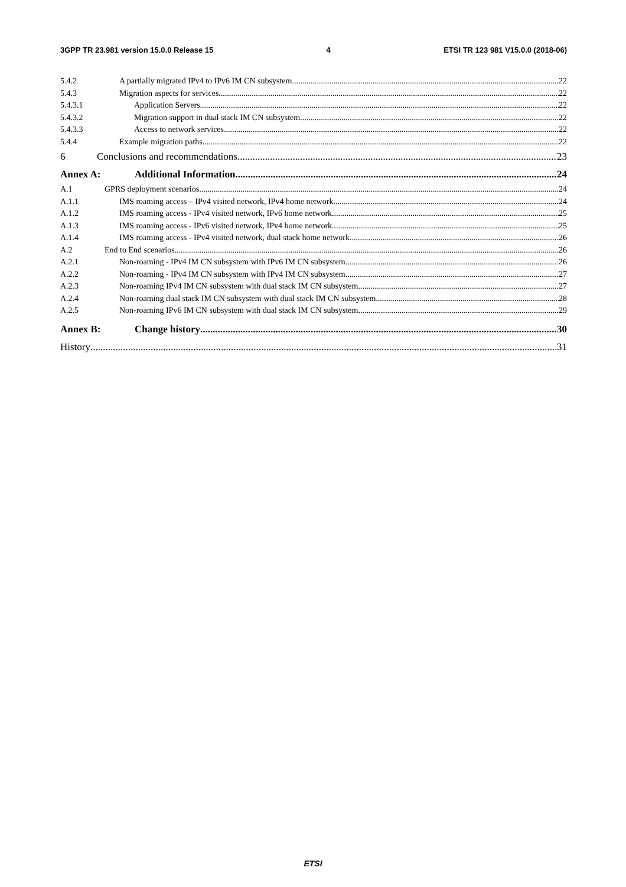3GPP TR 23.981 version 15.0.0 Release 15 4 ETSI TR 123 981 V15.0.0 (2018-06)
5.4.2 A partially migrated IPv4 to IPv6 IM CN subsystem 22
5.4.3 Migration aspects for services 22
5.4.3.1 Application Servers 22
5.4.3.2 Migration support in dual stack IM CN subsystem 22
5.4.3.3 Access to network services 22
5.4.4 Example migration paths 22
6 Conclusions and recommendations 23
Annex A: Additional Information 24
A.1 GPRS deployment scenarios 24
A.1.1 IMS roaming access – IPv4 visited network, IPv4 home network 24
A.1.2 IMS roaming access - IPv4 visited network, IPv6 home network 25
A.1.3 IMS roaming access - IPv6 visited network, IPv4 home network 25
A.1.4 IMS roaming access - IPv4 visited network, dual stack home network 26
A.2 End to End scenarios 26
A.2.1 Non-roaming - IPv4 IM CN subsystem with IPv6 IM CN subsystem 26
A.2.2 Non-roaming - IPv4 IM CN subsystem with IPv4 IM CN subsystem 27
A.2.3 Non-roaming IPv4 IM CN subsystem with dual stack IM CN subsystem 27
A.2.4 Non-roaming dual stack IM CN subsystem with dual stack IM CN subsystem 28
A.2.5 Non-roaming IPv6 IM CN subsystem with dual stack IM CN subsystem 29
Annex B: Change history 30
History 31
ETSI